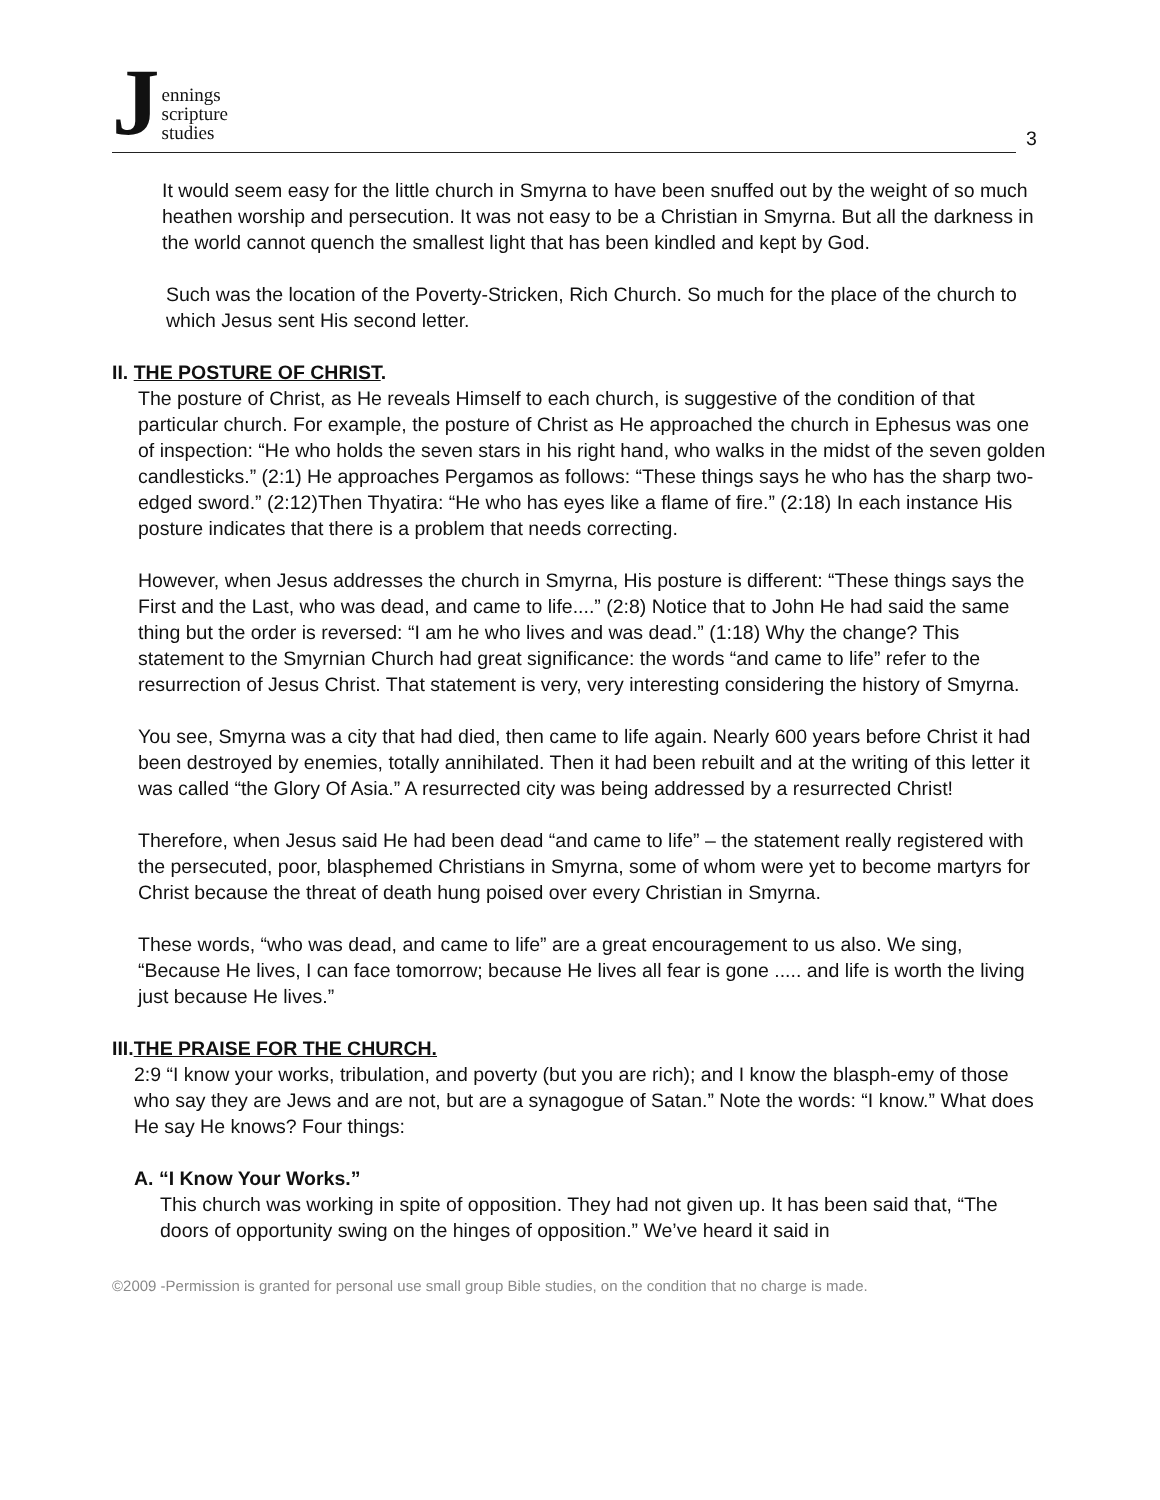Jennings
scripture
studies
3
It would seem easy for the little church in Smyrna to have been snuffed out by the weight of so much heathen worship and persecution. It was not easy to be a Christian in Smyrna. But all the darkness in the world cannot quench the smallest light that has been kindled and kept by God.
Such was the location of the Poverty-Stricken, Rich Church. So much for the place of the church to which Jesus sent His second letter.
II. THE POSTURE OF CHRIST.
The posture of Christ, as He reveals Himself to each church, is suggestive of the condition of that particular church. For example, the posture of Christ as He approached the church in Ephesus was one of inspection: “He who holds the seven stars in his right hand, who walks in the midst of the seven golden candlesticks.” (2:1) He approaches Pergamos as follows: “These things says he who has the sharp two-edged sword.” (2:12)Then Thyatira: “He who has eyes like a flame of fire.” (2:18) In each instance His posture indicates that there is a problem that needs correcting.
However, when Jesus addresses the church in Smyrna, His posture is different: “These things says the First and the Last, who was dead, and came to life....” (2:8) Notice that to John He had said the same thing but the order is reversed: “I am he who lives and was dead.” (1:18) Why the change? This statement to the Smyrnian Church had great significance: the words “and came to life” refer to the resurrection of Jesus Christ. That statement is very, very interesting considering the history of Smyrna.
You see, Smyrna was a city that had died, then came to life again. Nearly 600 years before Christ it had been destroyed by enemies, totally annihilated. Then it had been rebuilt and at the writing of this letter it was called “the Glory Of Asia.” A resurrected city was being addressed by a resurrected Christ!
Therefore, when Jesus said He had been dead “and came to life” – the statement really registered with the persecuted, poor, blasphemed Christians in Smyrna, some of whom were yet to become martyrs for Christ because the threat of death hung poised over every Christian in Smyrna.
These words, “who was dead, and came to life” are a great encouragement to us also. We sing, “Because He lives, I can face tomorrow; because He lives all fear is gone ..... and life is worth the living just because He lives.”
III.THE PRAISE FOR THE CHURCH.
2:9 “I know your works, tribulation, and poverty (but you are rich); and I know the blasph-emy of those who say they are Jews and are not, but are a synagogue of Satan.” Note the words: “I know.” What does He say He knows? Four things:
A. “I Know Your Works.”
This church was working in spite of opposition. They had not given up. It has been said that, “The doors of opportunity swing on the hinges of opposition.” We’ve heard it said in
©2009 -Permission is granted for personal use small group Bible studies, on the condition that no charge is made.